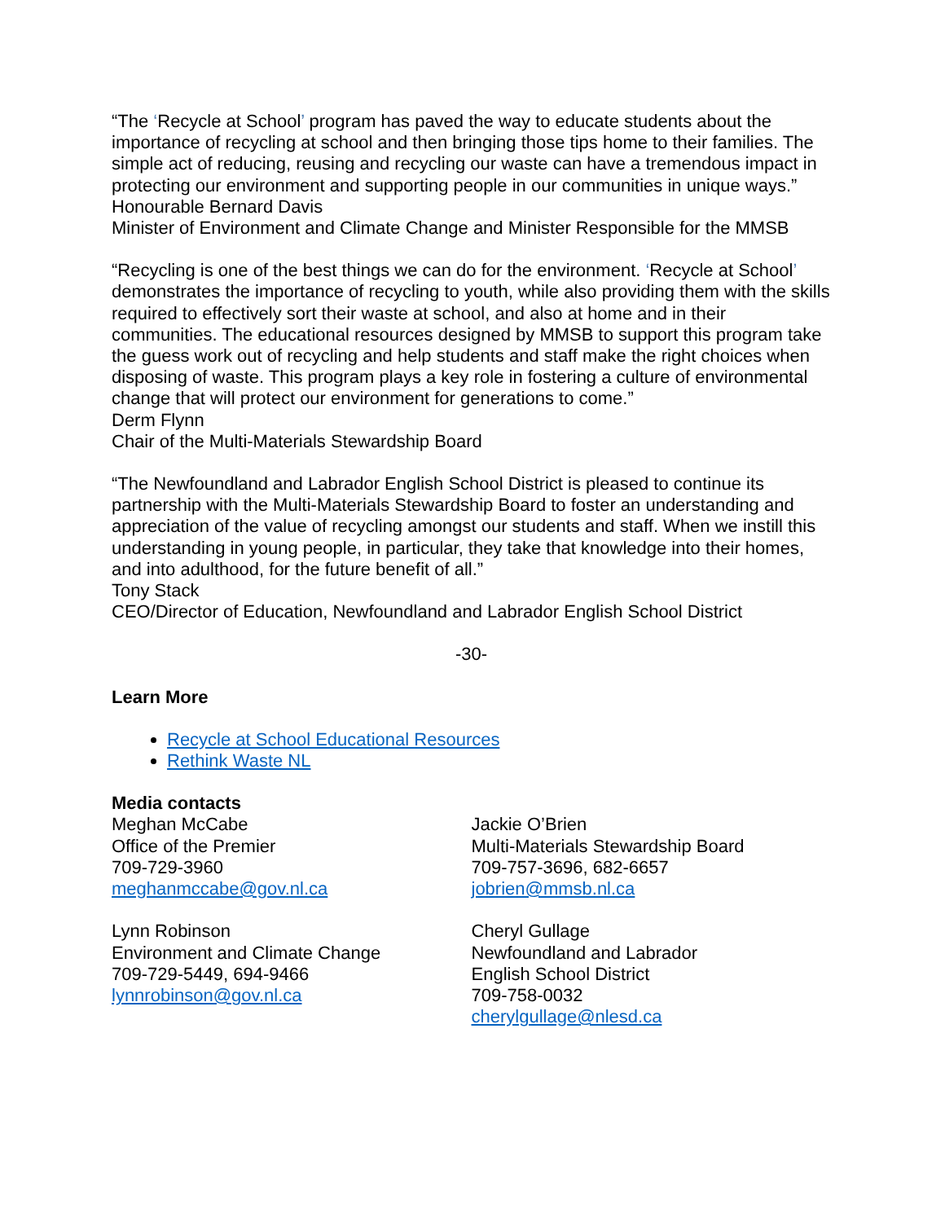“The ‘Recycle at School’ program has paved the way to educate students about the importance of recycling at school and then bringing those tips home to their families. The simple act of reducing, reusing and recycling our waste can have a tremendous impact in protecting our environment and supporting people in our communities in unique ways.”
Honourable Bernard Davis
Minister of Environment and Climate Change and Minister Responsible for the MMSB
“Recycling is one of the best things we can do for the environment. ‘Recycle at School’ demonstrates the importance of recycling to youth, while also providing them with the skills required to effectively sort their waste at school, and also at home and in their communities. The educational resources designed by MMSB to support this program take the guess work out of recycling and help students and staff make the right choices when disposing of waste. This program plays a key role in fostering a culture of environmental change that will protect our environment for generations to come.”
Derm Flynn
Chair of the Multi-Materials Stewardship Board
“The Newfoundland and Labrador English School District is pleased to continue its partnership with the Multi-Materials Stewardship Board to foster an understanding and appreciation of the value of recycling amongst our students and staff. When we instill this understanding in young people, in particular, they take that knowledge into their homes, and into adulthood, for the future benefit of all.”
Tony Stack
CEO/Director of Education, Newfoundland and Labrador English School District
-30-
Learn More
Recycle at School Educational Resources
Rethink Waste NL
Media contacts
Meghan McCabe
Office of the Premier
709-729-3960
meghanmccabe@gov.nl.ca
Lynn Robinson
Environment and Climate Change
709-729-5449, 694-9466
lynnrobinson@gov.nl.ca
Jackie O’Brien
Multi-Materials Stewardship Board
709-757-3696, 682-6657
jobrien@mmsb.nl.ca
Cheryl Gullage
Newfoundland and Labrador
English School District
709-758-0032
cherylgullage@nlesd.ca